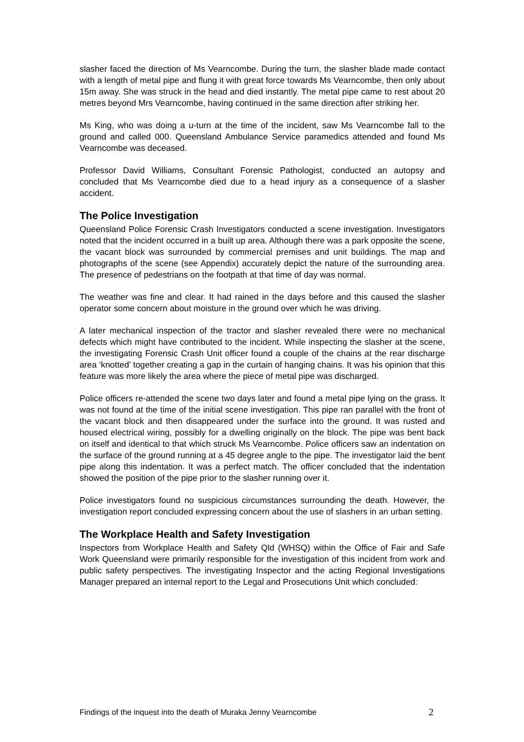slasher faced the direction of Ms Vearncombe. During the turn, the slasher blade made contact with a length of metal pipe and flung it with great force towards Ms Vearncombe, then only about 15m away. She was struck in the head and died instantly. The metal pipe came to rest about 20 metres beyond Mrs Vearncombe, having continued in the same direction after striking her.
Ms King, who was doing a u-turn at the time of the incident, saw Ms Vearncombe fall to the ground and called 000. Queensland Ambulance Service paramedics attended and found Ms Vearncombe was deceased.
Professor David Williams, Consultant Forensic Pathologist, conducted an autopsy and concluded that Ms Vearncombe died due to a head injury as a consequence of a slasher accident.
The Police Investigation
Queensland Police Forensic Crash Investigators conducted a scene investigation. Investigators noted that the incident occurred in a built up area. Although there was a park opposite the scene, the vacant block was surrounded by commercial premises and unit buildings. The map and photographs of the scene (see Appendix) accurately depict the nature of the surrounding area. The presence of pedestrians on the footpath at that time of day was normal.
The weather was fine and clear. It had rained in the days before and this caused the slasher operator some concern about moisture in the ground over which he was driving.
A later mechanical inspection of the tractor and slasher revealed there were no mechanical defects which might have contributed to the incident. While inspecting the slasher at the scene, the investigating Forensic Crash Unit officer found a couple of the chains at the rear discharge area ‘knotted’ together creating a gap in the curtain of hanging chains. It was his opinion that this feature was more likely the area where the piece of metal pipe was discharged.
Police officers re-attended the scene two days later and found a metal pipe lying on the grass. It was not found at the time of the initial scene investigation. This pipe ran parallel with the front of the vacant block and then disappeared under the surface into the ground. It was rusted and housed electrical wiring, possibly for a dwelling originally on the block. The pipe was bent back on itself and identical to that which struck Ms Vearncombe. Police officers saw an indentation on the surface of the ground running at a 45 degree angle to the pipe. The investigator laid the bent pipe along this indentation. It was a perfect match. The officer concluded that the indentation showed the position of the pipe prior to the slasher running over it.
Police investigators found no suspicious circumstances surrounding the death. However, the investigation report concluded expressing concern about the use of slashers in an urban setting.
The Workplace Health and Safety Investigation
Inspectors from Workplace Health and Safety Qld (WHSQ) within the Office of Fair and Safe Work Queensland were primarily responsible for the investigation of this incident from work and public safety perspectives. The investigating Inspector and the acting Regional Investigations Manager prepared an internal report to the Legal and Prosecutions Unit which concluded:
Findings of the inquest into the death of Muraka Jenny Vearncombe 2